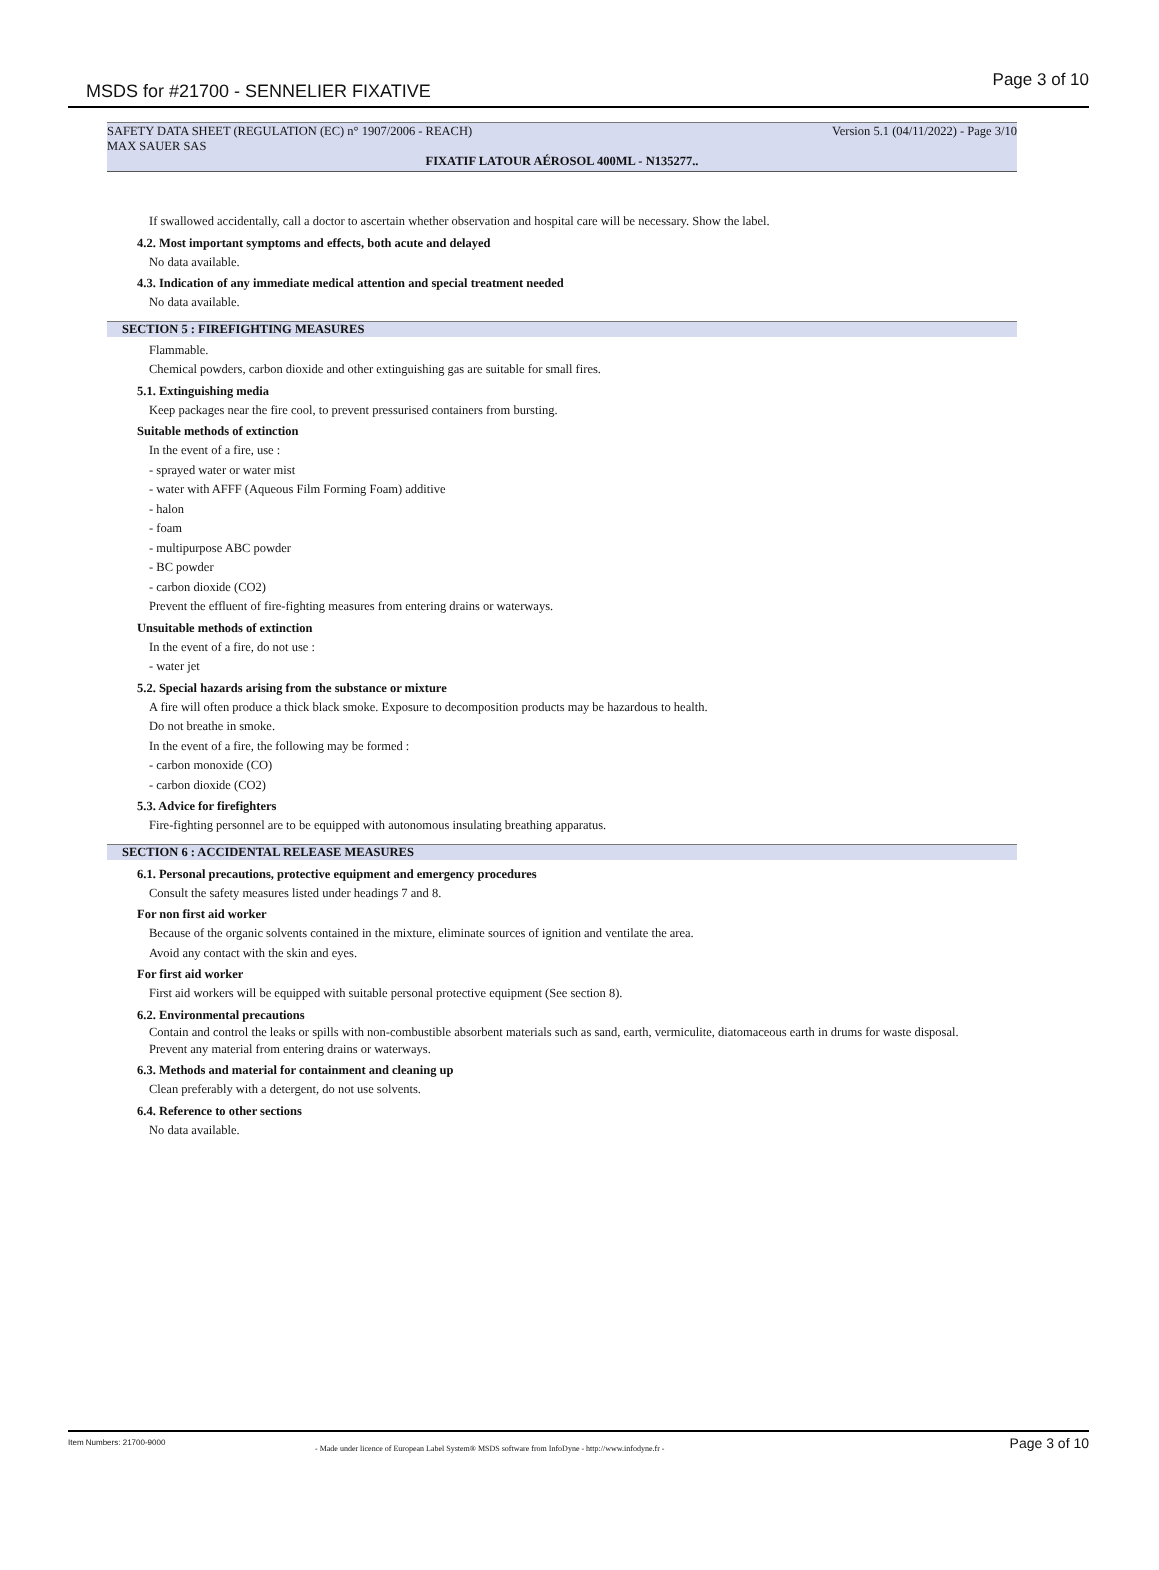MSDS for #21700 - SENNELIER FIXATIVE
Page 3 of 10
SAFETY DATA SHEET (REGULATION (EC) n° 1907/2006 - REACH) Version 5.1 (04/11/2022) - Page 3/10
MAX SAUER SAS
FIXATIF LATOUR AÉROSOL 400ML - N135277..
If swallowed accidentally, call a doctor to ascertain whether observation and hospital care will be necessary. Show the label.
4.2. Most important symptoms and effects, both acute and delayed
No data available.
4.3. Indication of any immediate medical attention and special treatment needed
No data available.
SECTION 5 : FIREFIGHTING MEASURES
Flammable.
Chemical powders, carbon dioxide and other extinguishing gas are suitable for small fires.
5.1. Extinguishing media
Keep packages near the fire cool, to prevent pressurised containers from bursting.
Suitable methods of extinction
In the event of a fire, use :
- sprayed water or water mist
- water with AFFF (Aqueous Film Forming Foam) additive
- halon
- foam
- multipurpose ABC powder
- BC powder
- carbon dioxide (CO2)
Prevent the effluent of fire-fighting measures from entering drains or waterways.
Unsuitable methods of extinction
In the event of a fire, do not use :
- water jet
5.2. Special hazards arising from the substance or mixture
A fire will often produce a thick black smoke. Exposure to decomposition products may be hazardous to health.
Do not breathe in smoke.
In the event of a fire, the following may be formed :
- carbon monoxide (CO)
- carbon dioxide (CO2)
5.3. Advice for firefighters
Fire-fighting personnel are to be equipped with autonomous insulating breathing apparatus.
SECTION 6 : ACCIDENTAL RELEASE MEASURES
6.1. Personal precautions, protective equipment and emergency procedures
Consult the safety measures listed under headings 7 and 8.
For non first aid worker
Because of the organic solvents contained in the mixture, eliminate sources of ignition and ventilate the area.
Avoid any contact with the skin and eyes.
For first aid worker
First aid workers will be equipped with suitable personal protective equipment (See section 8).
6.2. Environmental precautions
Contain and control the leaks or spills with non-combustible absorbent materials such as sand, earth, vermiculite, diatomaceous earth in drums for waste disposal.
Prevent any material from entering drains or waterways.
6.3. Methods and material for containment and cleaning up
Clean preferably with a detergent, do not use solvents.
6.4. Reference to other sections
No data available.
Item Numbers: 21700-9000
- Made under licence of European Label System® MSDS software from InfoDyne - http://www.infodyne.fr - Page 3 of 10